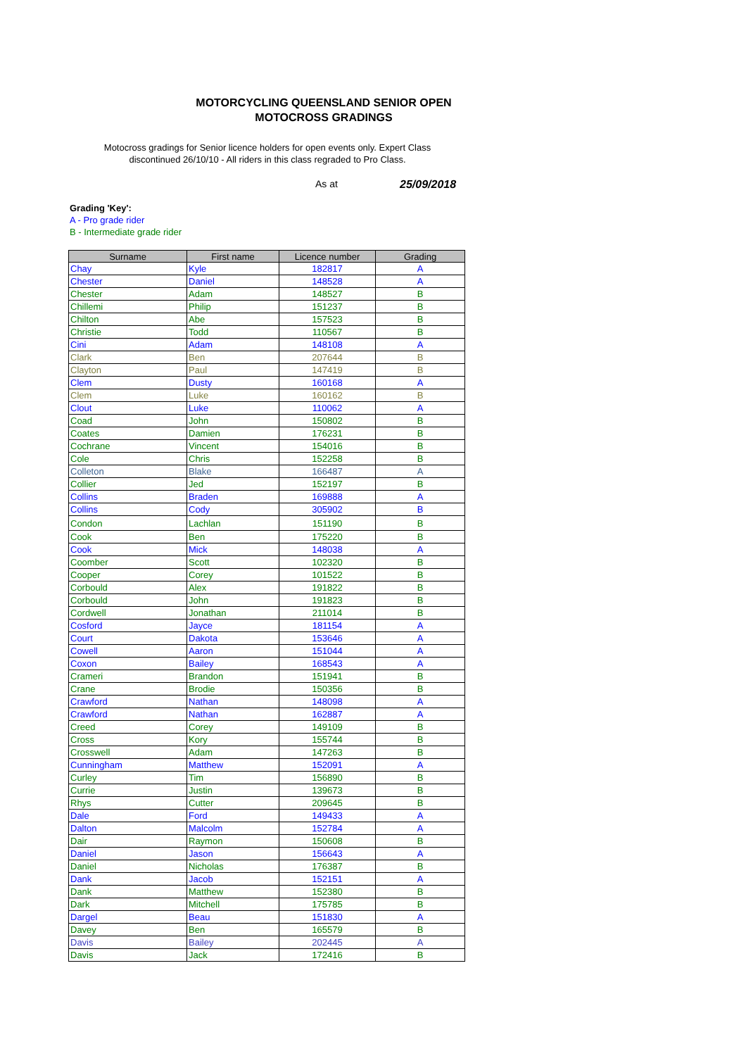MOTORCYCLING QUEENSLAND SENIOR OPEN MOTOCROSS GRADINGS
Motocross gradings for Senior licence holders for open events only. Expert Class discontinued 26/10/10 - All riders in this class regraded to Pro Class.
As at 25/09/2018
Grading 'Key':
A - Pro grade rider
B - Intermediate grade rider
| Surname | First name | Licence number | Grading |
| --- | --- | --- | --- |
| Chay | Kyle | 182817 | A |
| Chester | Daniel | 148528 | A |
| Chester | Adam | 148527 | B |
| Chillemi | Philip | 151237 | B |
| Chilton | Abe | 157523 | B |
| Christie | Todd | 110567 | B |
| Cini | Adam | 148108 | A |
| Clark | Ben | 207644 | B |
| Clayton | Paul | 147419 | B |
| Clem | Dusty | 160168 | A |
| Clem | Luke | 160162 | B |
| Clout | Luke | 110062 | A |
| Coad | John | 150802 | B |
| Coates | Damien | 176231 | B |
| Cochrane | Vincent | 154016 | B |
| Cole | Chris | 152258 | B |
| Colleton | Blake | 166487 | A |
| Collier | Jed | 152197 | B |
| Collins | Braden | 169888 | A |
| Collins | Cody | 305902 | B |
| Condon | Lachlan | 151190 | B |
| Cook | Ben | 175220 | B |
| Cook | Mick | 148038 | A |
| Coomber | Scott | 102320 | B |
| Cooper | Corey | 101522 | B |
| Corbould | Alex | 191822 | B |
| Corbould | John | 191823 | B |
| Cordwell | Jonathan | 211014 | B |
| Cosford | Jayce | 181154 | A |
| Court | Dakota | 153646 | A |
| Cowell | Aaron | 151044 | A |
| Coxon | Bailey | 168543 | A |
| Crameri | Brandon | 151941 | B |
| Crane | Brodie | 150356 | B |
| Crawford | Nathan | 148098 | A |
| Crawford | Nathan | 162887 | A |
| Creed | Corey | 149109 | B |
| Cross | Kory | 155744 | B |
| Crosswell | Adam | 147263 | B |
| Cunningham | Matthew | 152091 | A |
| Curley | Tim | 156890 | B |
| Currie | Justin | 139673 | B |
| Rhys | Cutter | 209645 | B |
| Dale | Ford | 149433 | A |
| Dalton | Malcolm | 152784 | A |
| Dair | Raymon | 150608 | B |
| Daniel | Jason | 156643 | A |
| Daniel | Nicholas | 176387 | B |
| Dank | Jacob | 152151 | A |
| Dank | Matthew | 152380 | B |
| Dark | Mitchell | 175785 | B |
| Dargel | Beau | 151830 | A |
| Davey | Ben | 165579 | B |
| Davis | Bailey | 202445 | A |
| Davis | Jack | 172416 | B |